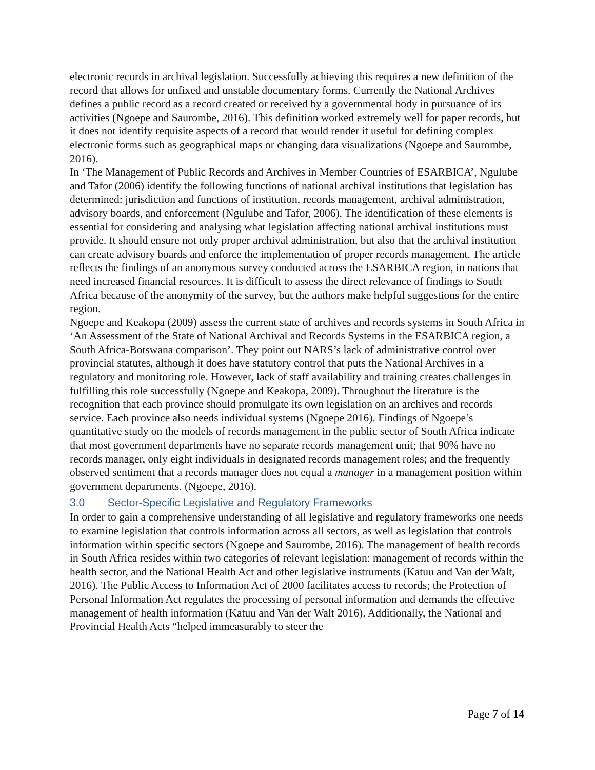electronic records in archival legislation. Successfully achieving this requires a new definition of the record that allows for unfixed and unstable documentary forms. Currently the National Archives defines a public record as a record created or received by a governmental body in pursuance of its activities (Ngoepe and Saurombe, 2016). This definition worked extremely well for paper records, but it does not identify requisite aspects of a record that would render it useful for defining complex electronic forms such as geographical maps or changing data visualizations (Ngoepe and Saurombe, 2016).
In ‘The Management of Public Records and Archives in Member Countries of ESARBICA’, Ngulube and Tafor (2006) identify the following functions of national archival institutions that legislation has determined: jurisdiction and functions of institution, records management, archival administration, advisory boards, and enforcement (Ngulube and Tafor, 2006). The identification of these elements is essential for considering and analysing what legislation affecting national archival institutions must provide. It should ensure not only proper archival administration, but also that the archival institution can create advisory boards and enforce the implementation of proper records management. The article reflects the findings of an anonymous survey conducted across the ESARBICA region, in nations that need increased financial resources. It is difficult to assess the direct relevance of findings to South Africa because of the anonymity of the survey, but the authors make helpful suggestions for the entire region.
Ngoepe and Keakopa (2009) assess the current state of archives and records systems in South Africa in ‘An Assessment of the State of National Archival and Records Systems in the ESARBICA region, a South Africa-Botswana comparison’. They point out NARS’s lack of administrative control over provincial statutes, although it does have statutory control that puts the National Archives in a regulatory and monitoring role. However, lack of staff availability and training creates challenges in fulfilling this role successfully (Ngoepe and Keakopa, 2009). Throughout the literature is the recognition that each province should promulgate its own legislation on an archives and records service. Each province also needs individual systems (Ngoepe 2016). Findings of Ngoepe’s quantitative study on the models of records management in the public sector of South Africa indicate that most government departments have no separate records management unit; that 90% have no records manager, only eight individuals in designated records management roles; and the frequently observed sentiment that a records manager does not equal a manager in a management position within government departments. (Ngoepe, 2016).
3.0 Sector-Specific Legislative and Regulatory Frameworks
In order to gain a comprehensive understanding of all legislative and regulatory frameworks one needs to examine legislation that controls information across all sectors, as well as legislation that controls information within specific sectors (Ngoepe and Saurombe, 2016). The management of health records in South Africa resides within two categories of relevant legislation: management of records within the health sector, and the National Health Act and other legislative instruments (Katuu and Van der Walt, 2016). The Public Access to Information Act of 2000 facilitates access to records; the Protection of Personal Information Act regulates the processing of personal information and demands the effective management of health information (Katuu and Van der Walt 2016). Additionally, the National and Provincial Health Acts “helped immeasurably to steer the
Page 7 of 14